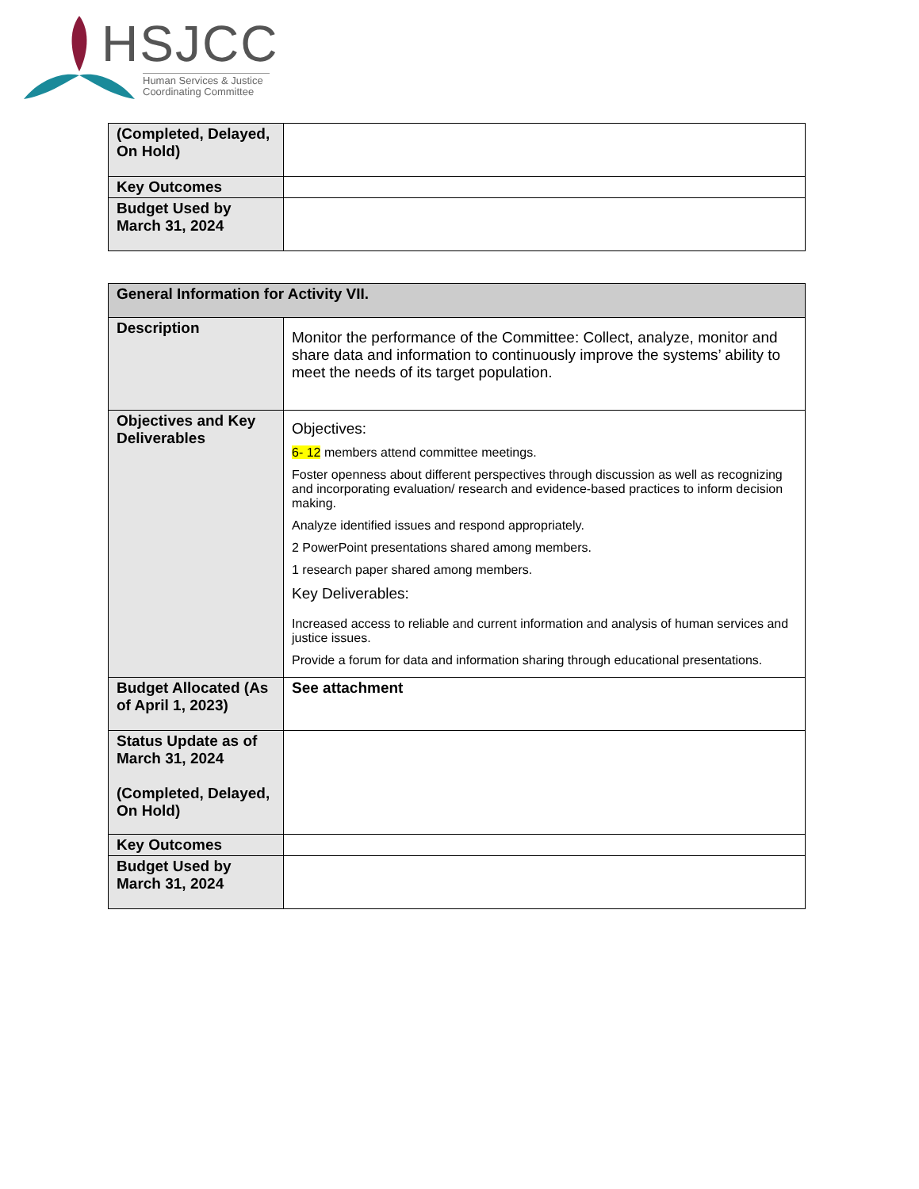HSJCC
Human Services & Justice
Coordinating Committee
| (Completed, Delayed, On Hold) | |
| Key Outcomes | |
| Budget Used by March 31, 2024 | |
| General Information for Activity VII. | |
| --- | --- |
| Description | Monitor the performance of the Committee: Collect, analyze, monitor and share data and information to continuously improve the systems’ ability to meet the needs of its target population. |
| Objectives and Key Deliverables | Objectives: 6- 12 members attend committee meetings. Foster openness about different perspectives through discussion as well as recognizing and incorporating evaluation/ research and evidence-based practices to inform decision making. Analyze identified issues and respond appropriately. 2 PowerPoint presentations shared among members. 1 research paper shared among members. Key Deliverables: Increased access to reliable and current information and analysis of human services and justice issues. Provide a forum for data and information sharing through educational presentations. |
| Budget Allocated (As of April 1, 2023) | See attachment |
| Status Update as of March 31, 2024 (Completed, Delayed, On Hold) | |
| Key Outcomes | |
| Budget Used by March 31, 2024 | |